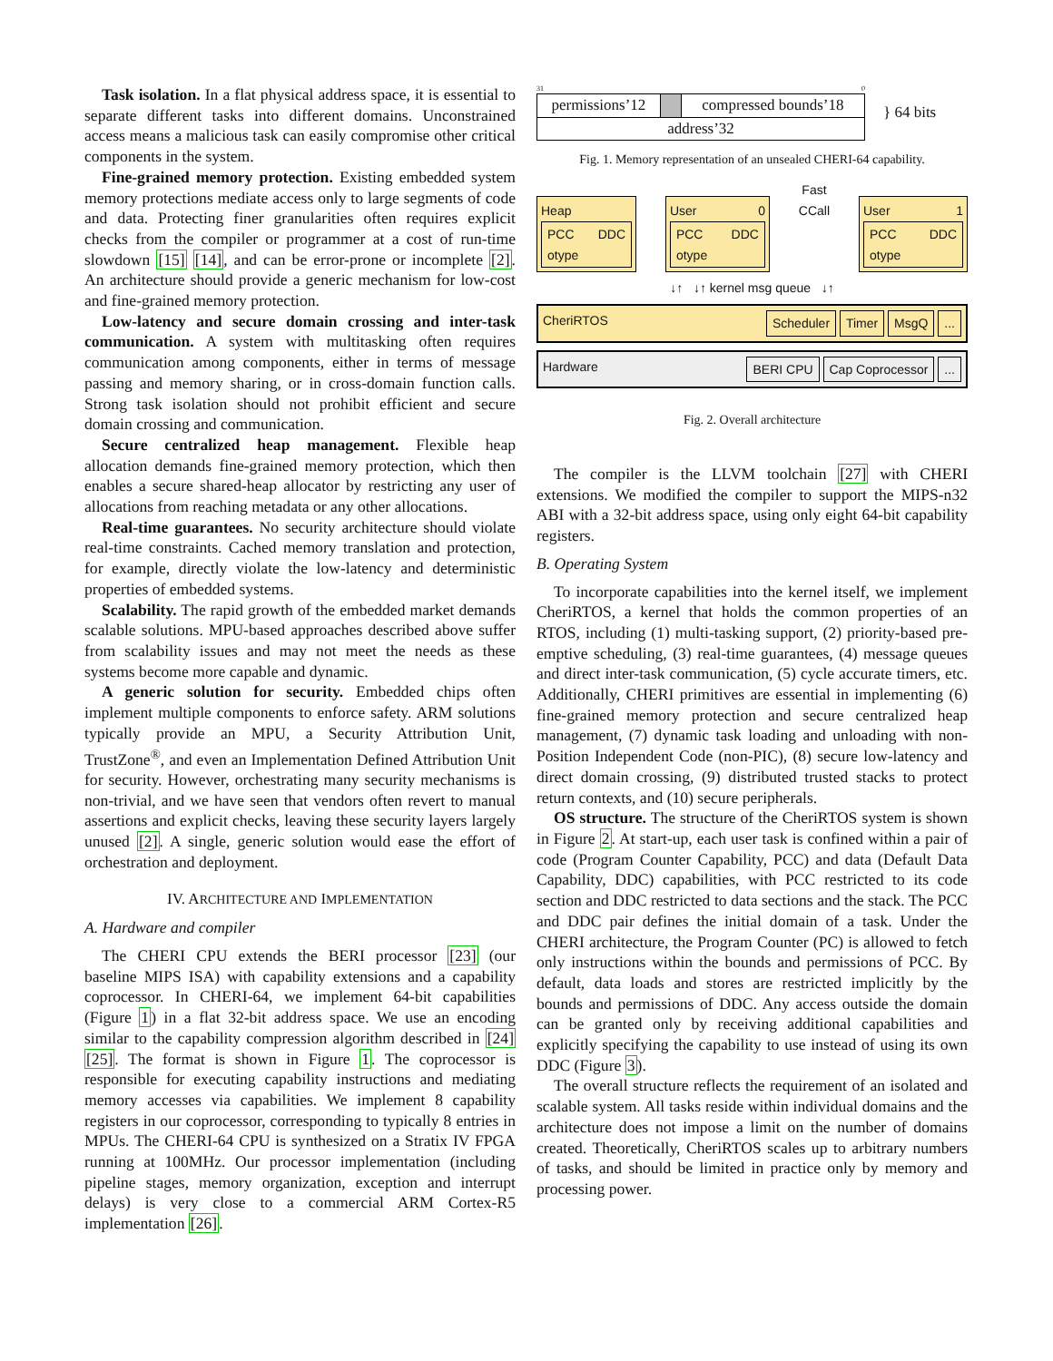Task isolation. In a flat physical address space, it is essential to separate different tasks into different domains. Unconstrained access means a malicious task can easily compromise other critical components in the system.
Fine-grained memory protection. Existing embedded system memory protections mediate access only to large segments of code and data. Protecting finer granularities often requires explicit checks from the compiler or programmer at a cost of run-time slowdown [15] [14], and can be error-prone or incomplete [2]. An architecture should provide a generic mechanism for low-cost and fine-grained memory protection.
Low-latency and secure domain crossing and inter-task communication. A system with multitasking often requires communication among components, either in terms of message passing and memory sharing, or in cross-domain function calls. Strong task isolation should not prohibit efficient and secure domain crossing and communication.
Secure centralized heap management. Flexible heap allocation demands fine-grained memory protection, which then enables a secure shared-heap allocator by restricting any user of allocations from reaching metadata or any other allocations.
Real-time guarantees. No security architecture should violate real-time constraints. Cached memory translation and protection, for example, directly violate the low-latency and deterministic properties of embedded systems.
Scalability. The rapid growth of the embedded market demands scalable solutions. MPU-based approaches described above suffer from scalability issues and may not meet the needs as these systems become more capable and dynamic.
A generic solution for security. Embedded chips often implement multiple components to enforce safety. ARM solutions typically provide an MPU, a Security Attribution Unit, TrustZone<sup>®</sup>, and even an Implementation Defined Attribution Unit for security. However, orchestrating many security mechanisms is non-trivial, and we have seen that vendors often revert to manual assertions and explicit checks, leaving these security layers largely unused [2]. A single, generic solution would ease the effort of orchestration and deployment.
IV. ARCHITECTURE AND IMPLEMENTATION
A. Hardware and compiler
The CHERI CPU extends the BERI processor [23] (our baseline MIPS ISA) with capability extensions and a capability coprocessor. In CHERI-64, we implement 64-bit capabilities (Figure 1) in a flat 32-bit address space. We use an encoding similar to the capability compression algorithm described in [24] [25]. The format is shown in Figure 1. The coprocessor is responsible for executing capability instructions and mediating memory accesses via capabilities. We implement 8 capability registers in our coprocessor, corresponding to typically 8 entries in MPUs. The CHERI-64 CPU is synthesized on a Stratix IV FPGA running at 100MHz. Our processor implementation (including pipeline stages, memory organization, exception and interrupt delays) is very close to a commercial ARM Cortex-R5 implementation [26].
31 0
| permissions’12 | | compressed bounds’18 |
| address’32 | | |
} 64 bits
Fig. 1. Memory representation of an unsealed CHERI-64 capability.
Heap PCC DDC otype
User 0 PCC DDC otype
Fast
CCall
User 1 PCC DDC otype
↓↑ ↓↑ kernel msg queue ↓↑
CheriRTOS Scheduler Timer MsgQ ...
Hardware BERI CPU Cap Coprocessor ...
Fig. 2. Overall architecture
The compiler is the LLVM toolchain [27] with CHERI extensions. We modified the compiler to support the MIPS-n32 ABI with a 32-bit address space, using only eight 64-bit capability registers.
B. Operating System
To incorporate capabilities into the kernel itself, we implement CheriRTOS, a kernel that holds the common properties of an RTOS, including (1) multi-tasking support, (2) priority-based pre-emptive scheduling, (3) real-time guarantees, (4) message queues and direct inter-task communication, (5) cycle accurate timers, etc. Additionally, CHERI primitives are essential in implementing (6) fine-grained memory protection and secure centralized heap management, (7) dynamic task loading and unloading with non-Position Independent Code (non-PIC), (8) secure low-latency and direct domain crossing, (9) distributed trusted stacks to protect return contexts, and (10) secure peripherals.
OS structure. The structure of the CheriRTOS system is shown in Figure 2. At start-up, each user task is confined within a pair of code (Program Counter Capability, PCC) and data (Default Data Capability, DDC) capabilities, with PCC restricted to its code section and DDC restricted to data sections and the stack. The PCC and DDC pair defines the initial domain of a task. Under the CHERI architecture, the Program Counter (PC) is allowed to fetch only instructions within the bounds and permissions of PCC. By default, data loads and stores are restricted implicitly by the bounds and permissions of DDC. Any access outside the domain can be granted only by receiving additional capabilities and explicitly specifying the capability to use instead of using its own DDC (Figure 3).
The overall structure reflects the requirement of an isolated and scalable system. All tasks reside within individual domains and the architecture does not impose a limit on the number of domains created. Theoretically, CheriRTOS scales up to arbitrary numbers of tasks, and should be limited in practice only by memory and processing power.